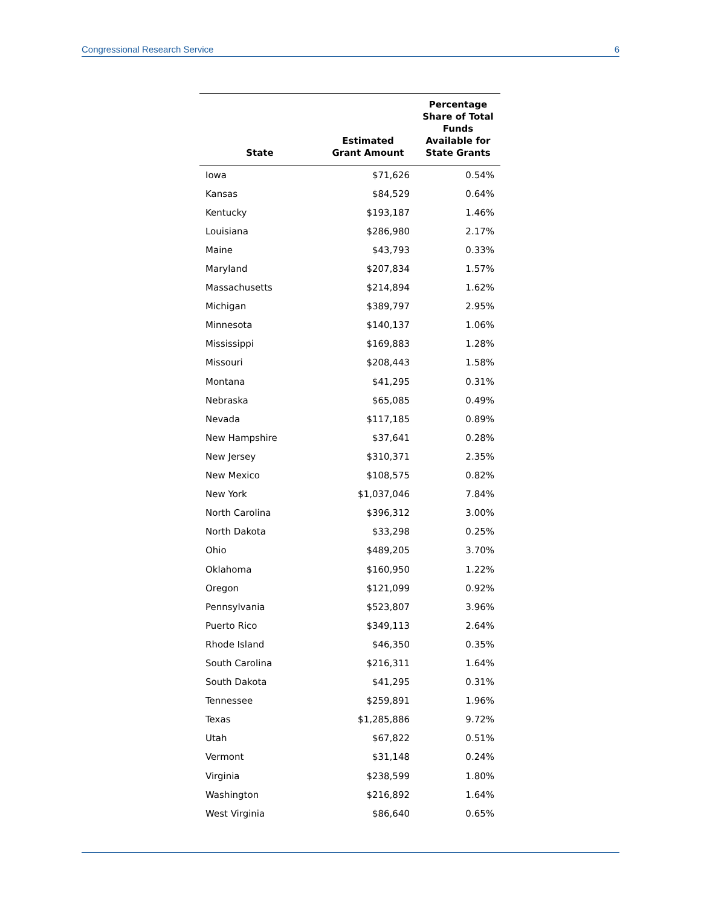Congressional Research Service 6
| State | Estimated Grant Amount | Percentage Share of Total Funds Available for State Grants |
| --- | --- | --- |
| Iowa | $71,626 | 0.54% |
| Kansas | $84,529 | 0.64% |
| Kentucky | $193,187 | 1.46% |
| Louisiana | $286,980 | 2.17% |
| Maine | $43,793 | 0.33% |
| Maryland | $207,834 | 1.57% |
| Massachusetts | $214,894 | 1.62% |
| Michigan | $389,797 | 2.95% |
| Minnesota | $140,137 | 1.06% |
| Mississippi | $169,883 | 1.28% |
| Missouri | $208,443 | 1.58% |
| Montana | $41,295 | 0.31% |
| Nebraska | $65,085 | 0.49% |
| Nevada | $117,185 | 0.89% |
| New Hampshire | $37,641 | 0.28% |
| New Jersey | $310,371 | 2.35% |
| New Mexico | $108,575 | 0.82% |
| New York | $1,037,046 | 7.84% |
| North Carolina | $396,312 | 3.00% |
| North Dakota | $33,298 | 0.25% |
| Ohio | $489,205 | 3.70% |
| Oklahoma | $160,950 | 1.22% |
| Oregon | $121,099 | 0.92% |
| Pennsylvania | $523,807 | 3.96% |
| Puerto Rico | $349,113 | 2.64% |
| Rhode Island | $46,350 | 0.35% |
| South Carolina | $216,311 | 1.64% |
| South Dakota | $41,295 | 0.31% |
| Tennessee | $259,891 | 1.96% |
| Texas | $1,285,886 | 9.72% |
| Utah | $67,822 | 0.51% |
| Vermont | $31,148 | 0.24% |
| Virginia | $238,599 | 1.80% |
| Washington | $216,892 | 1.64% |
| West Virginia | $86,640 | 0.65% |